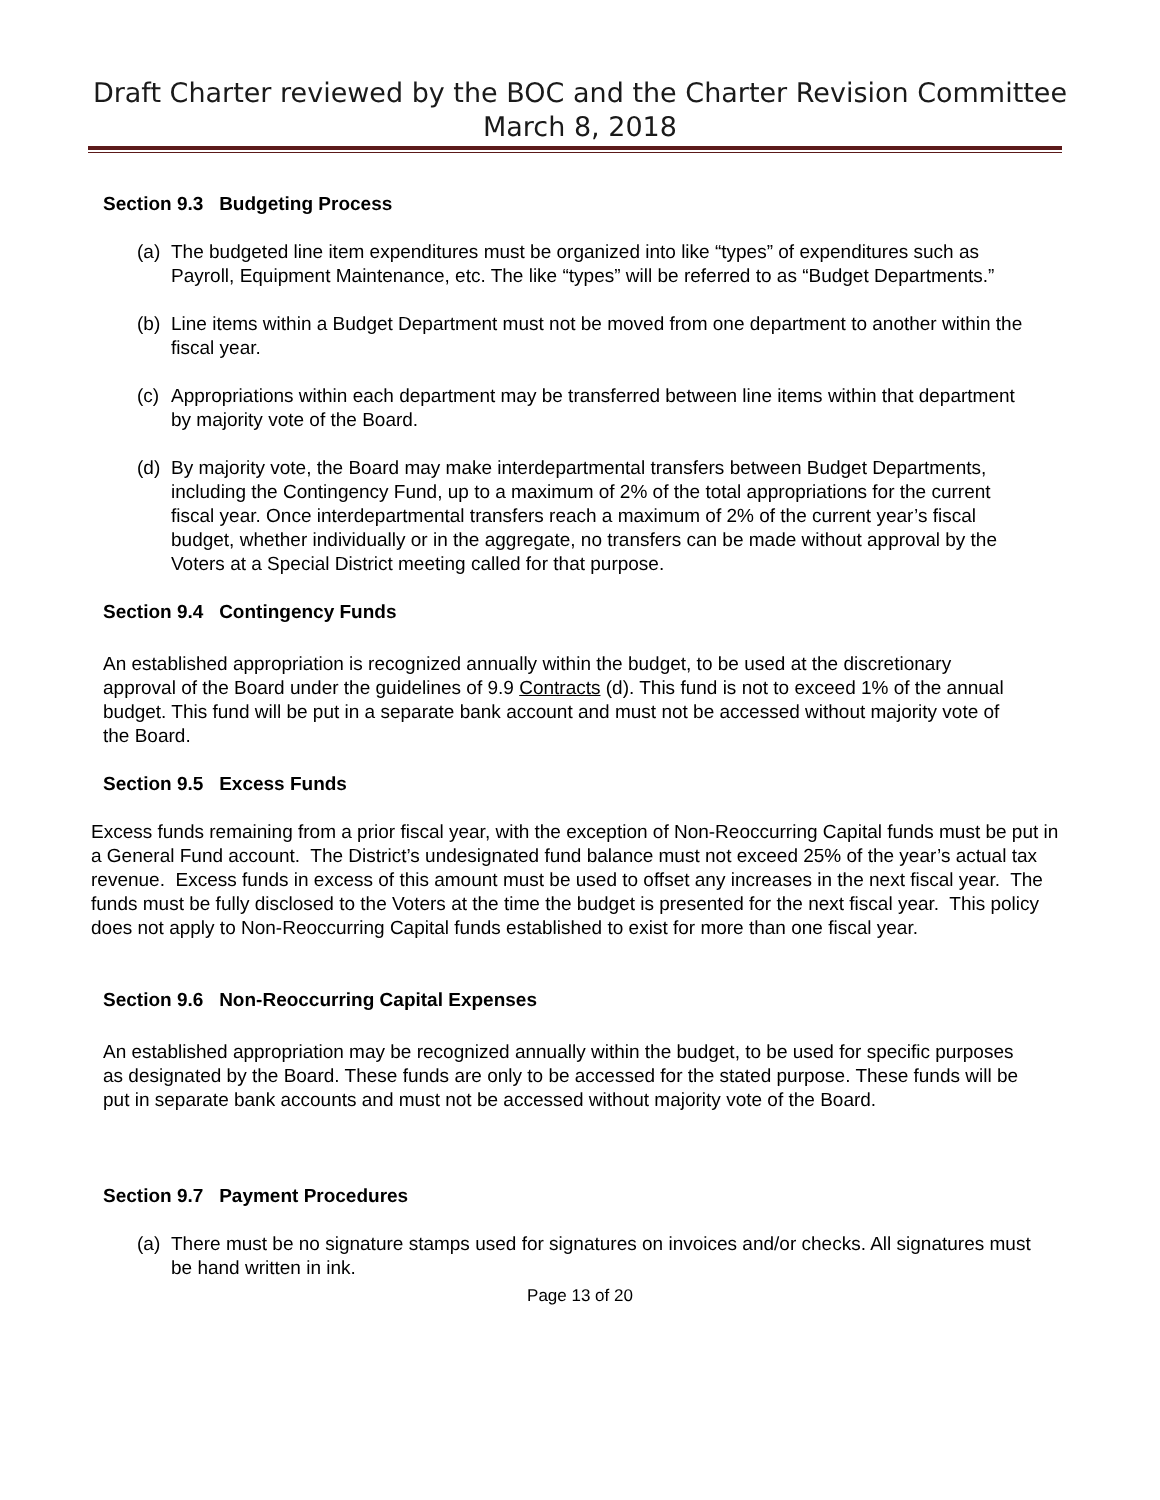Draft Charter reviewed by the BOC and the Charter Revision Committee
March 8, 2018
Section 9.3 Budgeting Process
(a)
The budgeted line item expenditures must be organized into like “types” of expenditures such as Payroll, Equipment Maintenance, etc. The like “types” will be referred to as “Budget Departments.”
(b)
Line items within a Budget Department must not be moved from one department to another within the fiscal year.
(c)
Appropriations within each department may be transferred between line items within that department by majority vote of the Board.
(d)
By majority vote, the Board may make interdepartmental transfers between Budget Departments, including the Contingency Fund, up to a maximum of 2% of the total appropriations for the current fiscal year. Once interdepartmental transfers reach a maximum of 2% of the current year’s fiscal budget, whether individually or in the aggregate, no transfers can be made without approval by the Voters at a Special District meeting called for that purpose.
Section 9.4 Contingency Funds
An established appropriation is recognized annually within the budget, to be used at the discretionary approval of the Board under the guidelines of 9.9 Contracts (d). This fund is not to exceed 1% of the annual budget. This fund will be put in a separate bank account and must not be accessed without majority vote of the Board.
Section 9.5 Excess Funds
Excess funds remaining from a prior fiscal year, with the exception of Non-Reoccurring Capital funds must be put in a General Fund account. The District’s undesignated fund balance must not exceed 25% of the year’s actual tax revenue. Excess funds in excess of this amount must be used to offset any increases in the next fiscal year. The funds must be fully disclosed to the Voters at the time the budget is presented for the next fiscal year. This policy does not apply to Non-Reoccurring Capital funds established to exist for more than one fiscal year.
Section 9.6 Non-Reoccurring Capital Expenses
An established appropriation may be recognized annually within the budget, to be used for specific purposes as designated by the Board. These funds are only to be accessed for the stated purpose. These funds will be put in separate bank accounts and must not be accessed without majority vote of the Board.
Section 9.7 Payment Procedures
(a)
There must be no signature stamps used for signatures on invoices and/or checks. All signatures must be hand written in ink.
Page 13 of 20